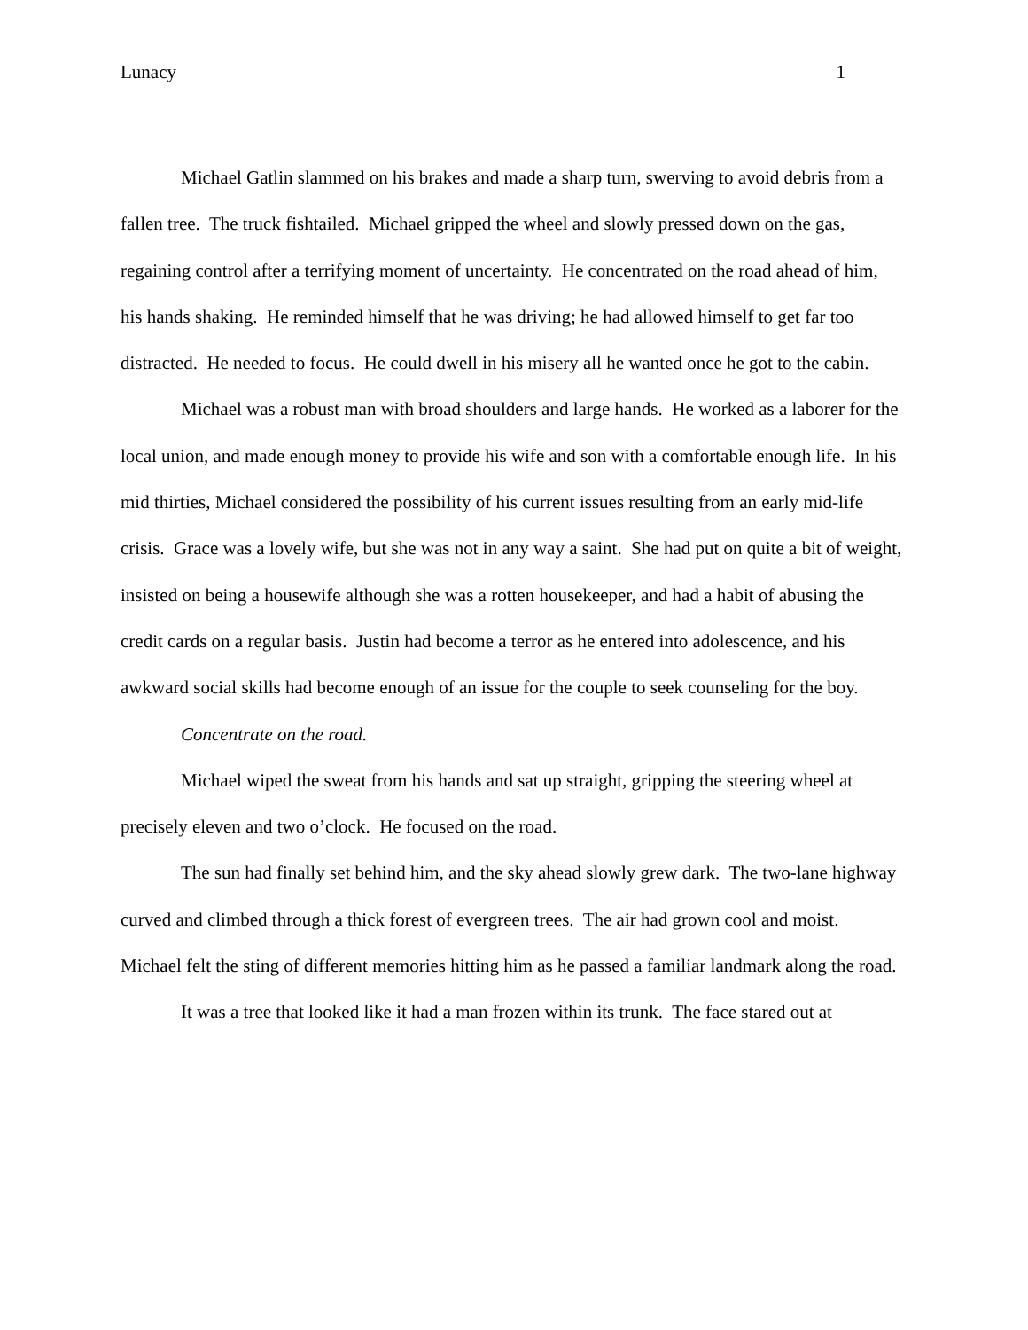Lunacy 1
Michael Gatlin slammed on his brakes and made a sharp turn, swerving to avoid debris from a fallen tree. The truck fishtailed. Michael gripped the wheel and slowly pressed down on the gas, regaining control after a terrifying moment of uncertainty. He concentrated on the road ahead of him, his hands shaking. He reminded himself that he was driving; he had allowed himself to get far too distracted. He needed to focus. He could dwell in his misery all he wanted once he got to the cabin.
Michael was a robust man with broad shoulders and large hands. He worked as a laborer for the local union, and made enough money to provide his wife and son with a comfortable enough life. In his mid thirties, Michael considered the possibility of his current issues resulting from an early mid-life crisis. Grace was a lovely wife, but she was not in any way a saint. She had put on quite a bit of weight, insisted on being a housewife although she was a rotten housekeeper, and had a habit of abusing the credit cards on a regular basis. Justin had become a terror as he entered into adolescence, and his awkward social skills had become enough of an issue for the couple to seek counseling for the boy.
Concentrate on the road.
Michael wiped the sweat from his hands and sat up straight, gripping the steering wheel at precisely eleven and two o’clock. He focused on the road.
The sun had finally set behind him, and the sky ahead slowly grew dark. The two-lane highway curved and climbed through a thick forest of evergreen trees. The air had grown cool and moist. Michael felt the sting of different memories hitting him as he passed a familiar landmark along the road.
It was a tree that looked like it had a man frozen within its trunk. The face stared out at